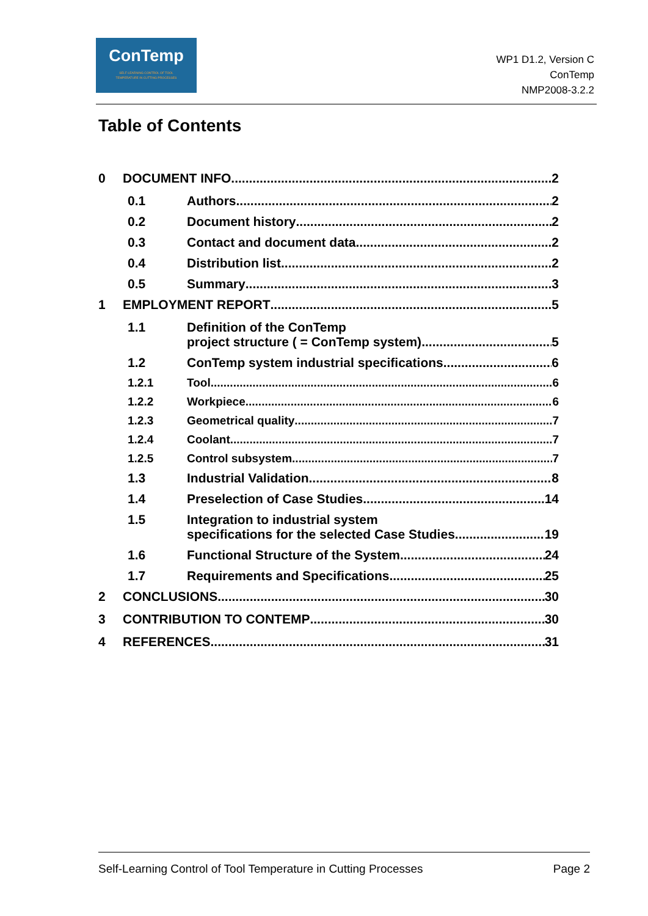ConTemp
SELF-LEARNING CONTROL OF TOOL
TEMPERATURE IN CUTTING PROCESSES
WP1 D1.2, Version C
ConTemp
NMP2008-3.2.2
Table of Contents
0 DOCUMENT INFO 2
0.1 Authors 2
0.2 Document history 2
0.3 Contact and document data 2
0.4 Distribution list 2
0.5 Summary 3
1 EMPLOYMENT REPORT 5
1.1 Definition of the ConTemp
project structure ( = ConTemp system) 5
1.2 ConTemp system industrial specifications 6
1.2.1 Tool 6
1.2.2 Workpiece 6
1.2.3 Geometrical quality 7
1.2.4 Coolant 7
1.2.5 Control subsystem 7
1.3 Industrial Validation 8
1.4 Preselection of Case Studies 14
1.5 Integration to industrial system
specifications for the selected Case Studies 19
1.6 Functional Structure of the System 24
1.7 Requirements and Specifications 25
2 CONCLUSIONS 30
3 CONTRIBUTION TO CONTEMP 30
4 REFERENCES 31
Self-Learning Control of Tool Temperature in Cutting Processes Page 2